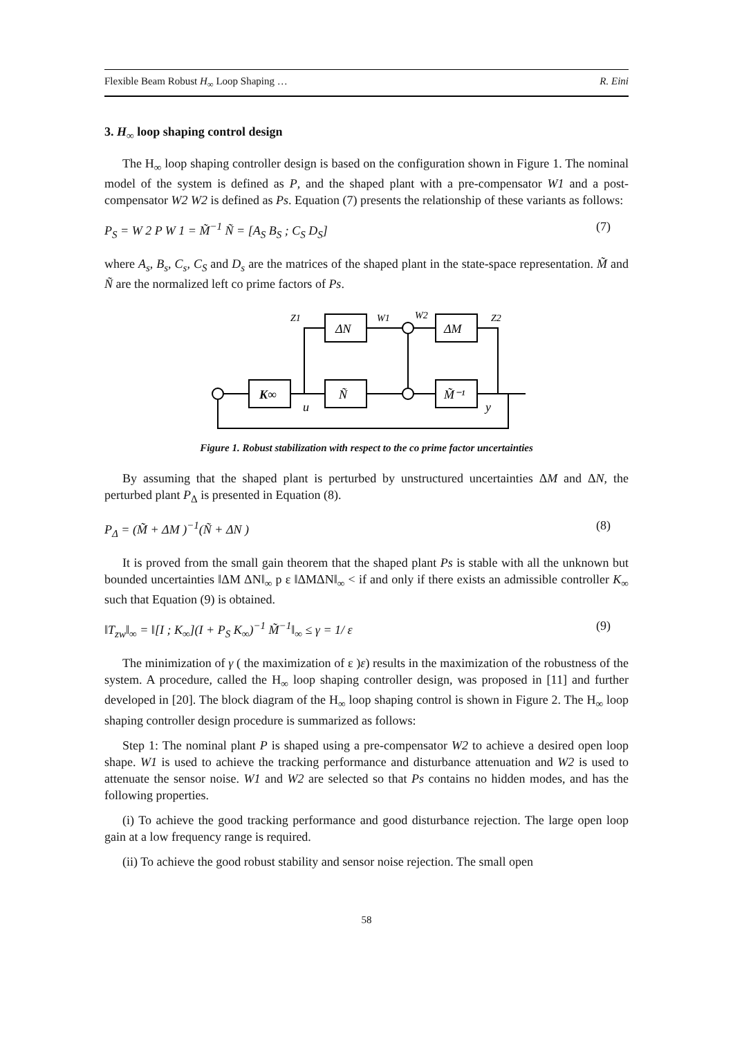Flexible Beam Robust H<sub>∞</sub> Loop Shaping … R. Eini
3. H<sub>∞</sub> loop shaping control design
The H<sub>∞</sub> loop shaping controller design is based on the configuration shown in Figure 1. The nominal model of the system is defined as P, and the shaped plant with a pre-compensator W1 and a post-compensator W2 W2 is defined as Ps. Equation (7) presents the relationship of these variants as follows:
P<sub>S</sub> = W 2 P W 1 = M̃<sup>−1</sup> Ñ = [A<sub>S</sub> B<sub>S</sub> ; C<sub>S</sub> D<sub>S</sub>] (7)
where A<sub>s</sub>, B<sub>s</sub>, C<sub>s</sub>, C<sub>S</sub> and D<sub>s</sub> are the matrices of the shaped plant in the state-space representation. M̃ and Ñ are the normalized left co prime factors of Ps.
ΔN
ΔM
K∞
Ñ
M̃⁻¹
Z1
W1
W2
Z2
u
y
Figure 1. Robust stabilization with respect to the co prime factor uncertainties
By assuming that the shaped plant is perturbed by unstructured uncertainties ΔM and ΔN, the perturbed plant P<sub>Δ</sub> is presented in Equation (8).
P<sub>Δ</sub> = (M̃ + ΔM )<sup>−1</sup>(Ñ + ΔN ) (8)
It is proved from the small gain theorem that the shaped plant Ps is stable with all the unknown but bounded uncertainties ‖ΔM ΔN‖<sub>∞</sub> p ε ‖ΔMΔN‖<sub>∞</sub> < if and only if there exists an admissible controller K<sub>∞</sub> such that Equation (9) is obtained.
‖T<sub>zw</sub>‖<sub>∞</sub> = ‖[I ; K<sub>∞</sub>](I + P<sub>S</sub> K<sub>∞</sub>)<sup>−1</sup> M̃<sup>−1</sup>‖<sub>∞</sub> ≤ γ = 1/ ε (9)
The minimization of γ ( the maximization of ε )ε) results in the maximization of the robustness of the system. A procedure, called the H<sub>∞</sub> loop shaping controller design, was proposed in [11] and further developed in [20]. The block diagram of the H<sub>∞</sub> loop shaping control is shown in Figure 2. The H<sub>∞</sub> loop shaping controller design procedure is summarized as follows:
Step 1: The nominal plant P is shaped using a pre-compensator W2 to achieve a desired open loop shape. W1 is used to achieve the tracking performance and disturbance attenuation and W2 is used to attenuate the sensor noise. W1 and W2 are selected so that Ps contains no hidden modes, and has the following properties.
(i) To achieve the good tracking performance and good disturbance rejection. The large open loop gain at a low frequency range is required.
(ii) To achieve the good robust stability and sensor noise rejection. The small open
58